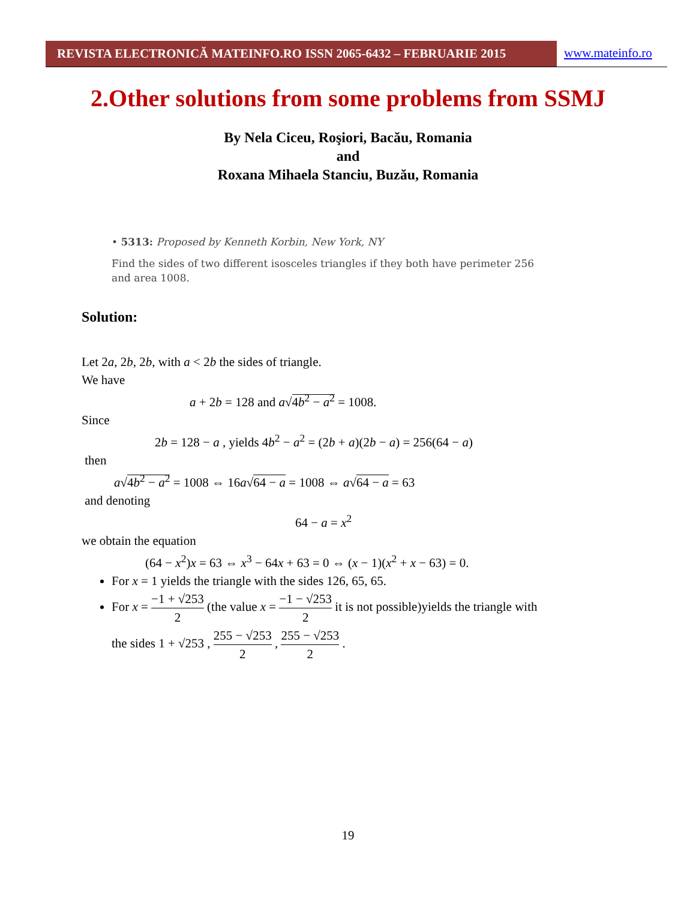REVISTA ELECTRONICĂ MATEINFO.RO ISSN 2065-6432 – FEBRUARIE 2015 www.mateinfo.ro
2.Other solutions from some problems from SSMJ
By Nela Ciceu, Roşiori, Bacău, Romania
and
Roxana Mihaela Stanciu, Buzău, Romania
• 5313: Proposed by Kenneth Korbin, New York, NY
Find the sides of two different isosceles triangles if they both have perimeter 256 and area 1008.
Solution:
Let 2a, 2b, 2b, with a < 2b the sides of triangle.
We have
a + 2b = 128 and a√4b<sup>2</sup> − a<sup>2</sup> = 1008.
Since
2b = 128 − a , yields 4b<sup>2</sup> − a<sup>2</sup> = (2b + a)(2b − a) = 256(64 − a)
then
a√4b<sup>2</sup> − a<sup>2</sup> = 1008 ⇔ 16a√64 − a = 1008 ⇔ a√64 − a = 63
and denoting
64 − a = x<sup>2</sup>
we obtain the equation
(64 − x<sup>2</sup>)x = 63 ⇔ x<sup>3</sup> − 64x + 63 = 0 ⇔ (x − 1)(x<sup>2</sup> + x − 63) = 0.
For x = 1 yields the triangle with the sides 126, 65, 65.
For x = −1 + √253 2 (the value x = −1 − √253 2 it is not possible)yields the triangle with
the sides 1 + √253 , 255 − √253 2 , 255 − √253 2 .
19